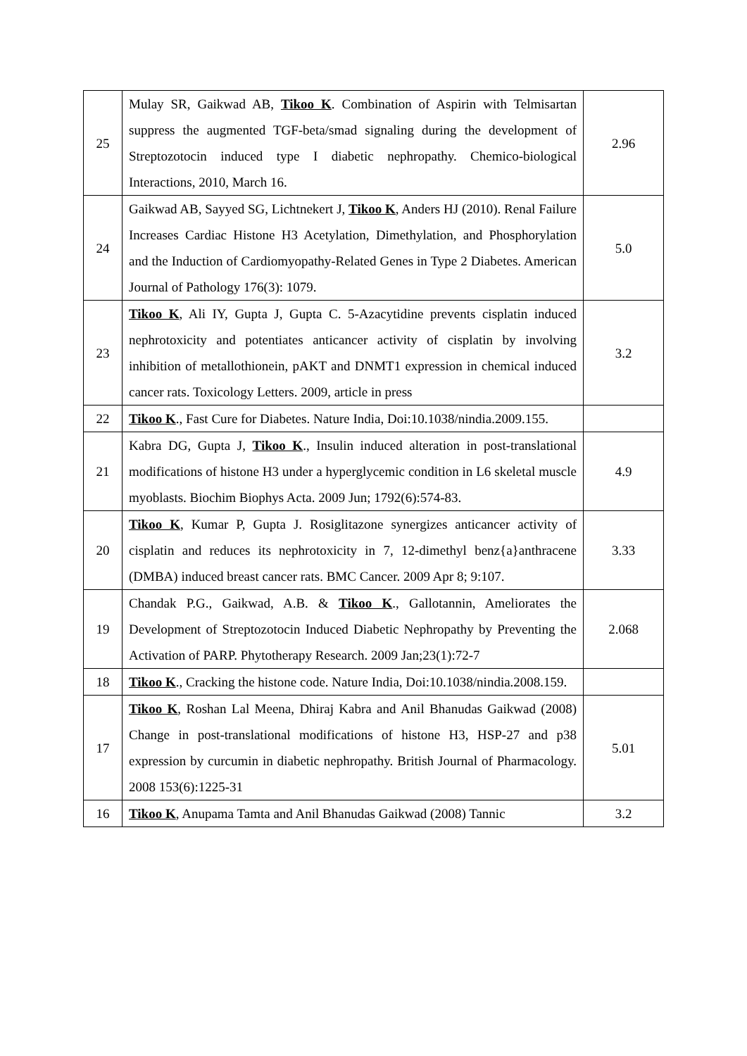| 25 | Mulay SR, Gaikwad AB, Tikoo K . Combination of Aspirin with Telmisartan suppress the augmented TGF-beta/smad signaling during the development of Streptozotocin induced type I diabetic nephropathy. Chemico-biological Interactions, 2010, March 16. | 2.96 |
| 24 | Gaikwad AB, Sayyed SG, Lichtnekert J, Tikoo K , Anders HJ (2010). Renal Failure Increases Cardiac Histone H3 Acetylation, Dimethylation, and Phosphorylation and the Induction of Cardiomyopathy-Related Genes in Type 2 Diabetes. American Journal of Pathology 176(3): 1079. | 5.0 |
| 23 | Tikoo K , Ali IY, Gupta J, Gupta C. 5-Azacytidine prevents cisplatin induced nephrotoxicity and potentiates anticancer activity of cisplatin by involving inhibition of metallothionein, pAKT and DNMT1 expression in chemical induced cancer rats. Toxicology Letters. 2009, article in press | 3.2 |
| 22 | Tikoo K ., Fast Cure for Diabetes. Nature India, Doi:10.1038/nindia.2009.155. | |
| 21 | Kabra DG, Gupta J, Tikoo K ., Insulin induced alteration in post-translational modifications of histone H3 under a hyperglycemic condition in L6 skeletal muscle myoblasts. Biochim Biophys Acta. 2009 Jun; 1792(6):574-83. | 4.9 |
| 20 | Tikoo K , Kumar P, Gupta J. Rosiglitazone synergizes anticancer activity of cisplatin and reduces its nephrotoxicity in 7, 12-dimethyl benz{a}anthracene (DMBA) induced breast cancer rats. BMC Cancer. 2009 Apr 8; 9:107. | 3.33 |
| 19 | Chandak P.G., Gaikwad, A.B. & Tikoo K ., Gallotannin, Ameliorates the Development of Streptozotocin Induced Diabetic Nephropathy by Preventing the Activation of PARP. Phytotherapy Research. 2009 Jan;23(1):72-7 | 2.068 |
| 18 | Tikoo K ., Cracking the histone code. Nature India, Doi:10.1038/nindia.2008.159. | |
| 17 | Tikoo K , Roshan Lal Meena, Dhiraj Kabra and Anil Bhanudas Gaikwad (2008) Change in post-translational modifications of histone H3, HSP-27 and p38 expression by curcumin in diabetic nephropathy. British Journal of Pharmacology. 2008 153(6):1225-31 | 5.01 |
| 16 | Tikoo K , Anupama Tamta and Anil Bhanudas Gaikwad (2008) Tannic | 3.2 |